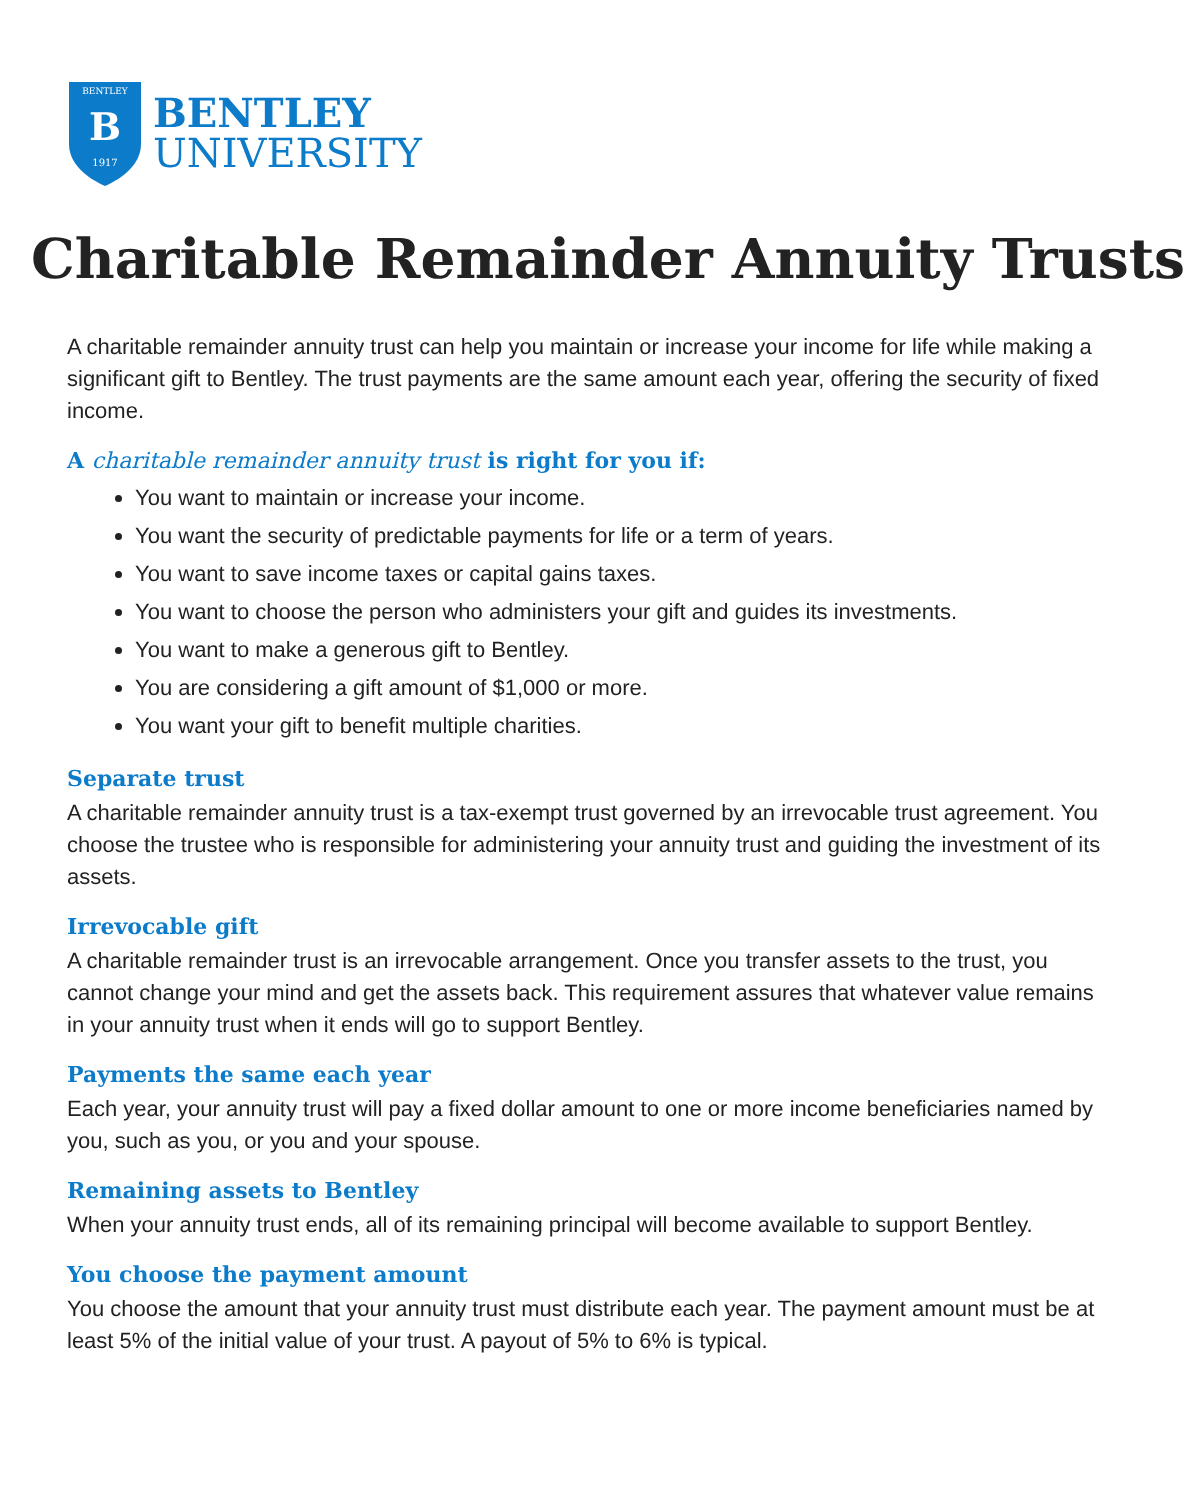BENTLEY
B
1917
BENTLEY
UNIVERSITY
Charitable Remainder Annuity Trusts
A charitable remainder annuity trust can help you maintain or increase your income for life while making a significant gift to Bentley. The trust payments are the same amount each year, offering the security of fixed income.
A charitable remainder annuity trust is right for you if:
You want to maintain or increase your income.
You want the security of predictable payments for life or a term of years.
You want to save income taxes or capital gains taxes.
You want to choose the person who administers your gift and guides its investments.
You want to make a generous gift to Bentley.
You are considering a gift amount of $1,000 or more.
You want your gift to benefit multiple charities.
Separate trust
A charitable remainder annuity trust is a tax-exempt trust governed by an irrevocable trust agreement. You choose the trustee who is responsible for administering your annuity trust and guiding the investment of its assets.
Irrevocable gift
A charitable remainder trust is an irrevocable arrangement. Once you transfer assets to the trust, you cannot change your mind and get the assets back. This requirement assures that whatever value remains in your annuity trust when it ends will go to support Bentley.
Payments the same each year
Each year, your annuity trust will pay a fixed dollar amount to one or more income beneficiaries named by you, such as you, or you and your spouse.
Remaining assets to Bentley
When your annuity trust ends, all of its remaining principal will become available to support Bentley.
You choose the payment amount
You choose the amount that your annuity trust must distribute each year. The payment amount must be at least 5% of the initial value of your trust. A payout of 5% to 6% is typical.